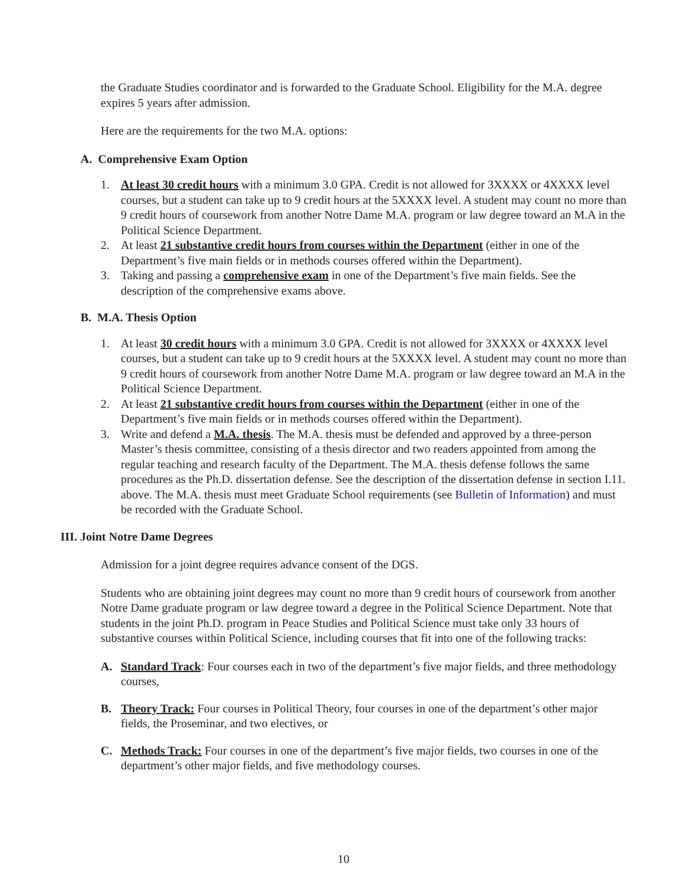the Graduate Studies coordinator and is forwarded to the Graduate School. Eligibility for the M.A. degree expires 5 years after admission.
Here are the requirements for the two M.A. options:
A. Comprehensive Exam Option
1. At least 30 credit hours with a minimum 3.0 GPA. Credit is not allowed for 3XXXX or 4XXXX level courses, but a student can take up to 9 credit hours at the 5XXXX level. A student may count no more than 9 credit hours of coursework from another Notre Dame M.A. program or law degree toward an M.A in the Political Science Department.
2. At least 21 substantive credit hours from courses within the Department (either in one of the Department’s five main fields or in methods courses offered within the Department).
3. Taking and passing a comprehensive exam in one of the Department’s five main fields. See the description of the comprehensive exams above.
B. M.A. Thesis Option
1. At least 30 credit hours with a minimum 3.0 GPA. Credit is not allowed for 3XXXX or 4XXXX level courses, but a student can take up to 9 credit hours at the 5XXXX level. A student may count no more than 9 credit hours of coursework from another Notre Dame M.A. program or law degree toward an M.A in the Political Science Department.
2. At least 21 substantive credit hours from courses within the Department (either in one of the Department’s five main fields or in methods courses offered within the Department).
3. Write and defend a M.A. thesis. The M.A. thesis must be defended and approved by a three-person Master’s thesis committee, consisting of a thesis director and two readers appointed from among the regular teaching and research faculty of the Department. The M.A. thesis defense follows the same procedures as the Ph.D. dissertation defense. See the description of the dissertation defense in section I.11. above. The M.A. thesis must meet Graduate School requirements (see Bulletin of Information) and must be recorded with the Graduate School.
III. Joint Notre Dame Degrees
Admission for a joint degree requires advance consent of the DGS.
Students who are obtaining joint degrees may count no more than 9 credit hours of coursework from another Notre Dame graduate program or law degree toward a degree in the Political Science Department. Note that students in the joint Ph.D. program in Peace Studies and Political Science must take only 33 hours of substantive courses within Political Science, including courses that fit into one of the following tracks:
A. Standard Track: Four courses each in two of the department’s five major fields, and three methodology courses,
B. Theory Track: Four courses in Political Theory, four courses in one of the department’s other major fields, the Proseminar, and two electives, or
C. Methods Track: Four courses in one of the department’s five major fields, two courses in one of the department’s other major fields, and five methodology courses.
10